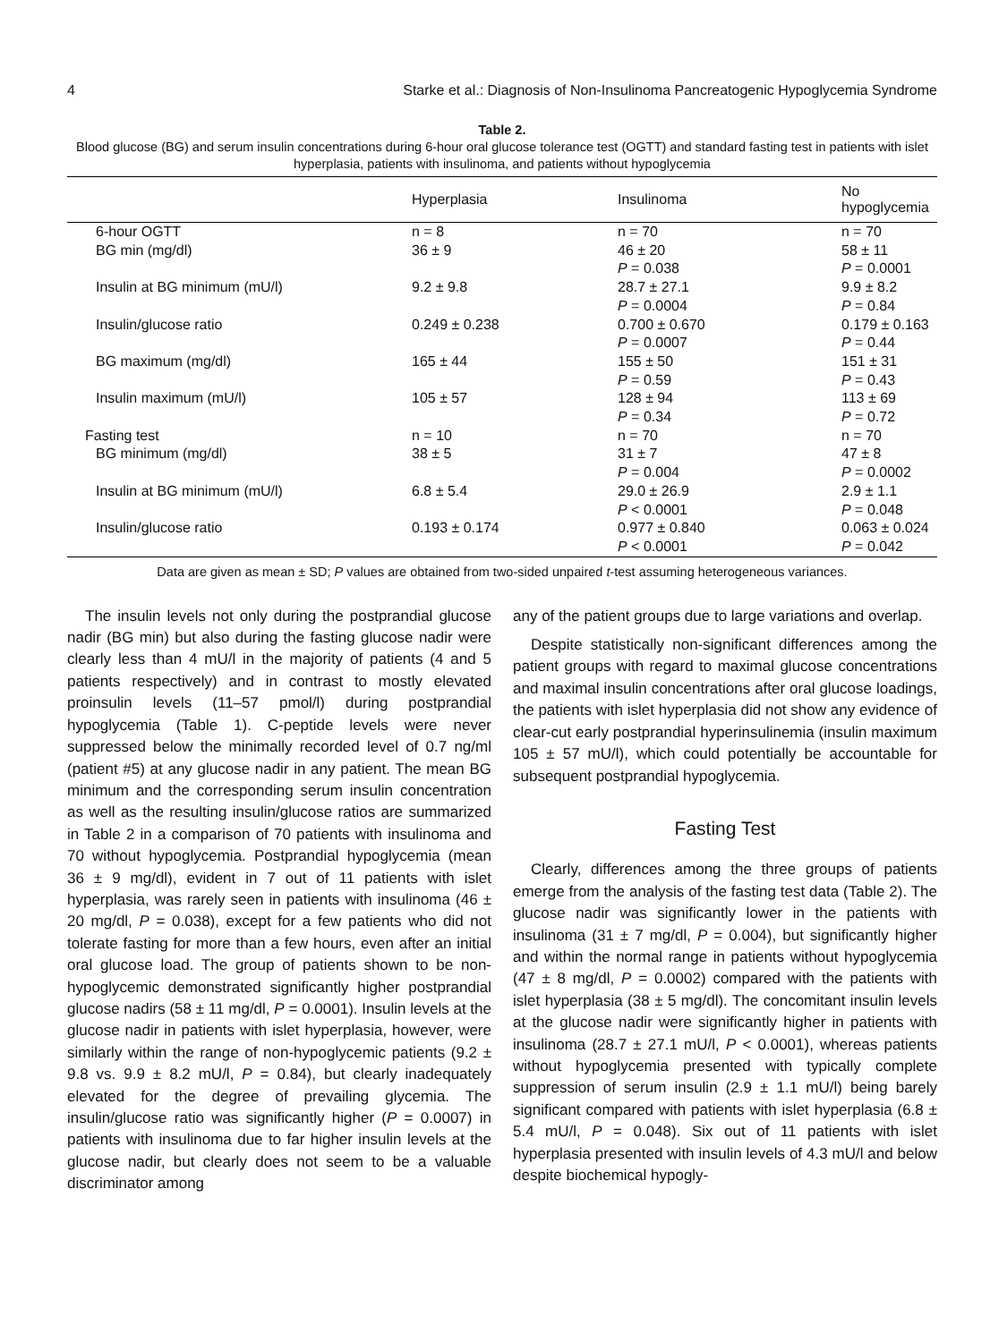4 Starke et al.: Diagnosis of Non-Insulinoma Pancreatogenic Hypoglycemia Syndrome
Table 2.
Blood glucose (BG) and serum insulin concentrations during 6-hour oral glucose tolerance test (OGTT) and standard fasting test in patients with islet hyperplasia, patients with insulinoma, and patients without hypoglycemia
| | Hyperplasia | Insulinoma | No hypoglycemia |
| --- | --- | --- | --- |
| 6-hour OGTT | n = 8 | n = 70 | n = 70 |
| BG min (mg/dl) | 36 ± 9 | 46 ± 20 P = 0.038 | 58 ± 11 P = 0.0001 |
| Insulin at BG minimum (mU/l) | 9.2 ± 9.8 | 28.7 ± 27.1 P = 0.0004 | 9.9 ± 8.2 P = 0.84 |
| Insulin/glucose ratio | 0.249 ± 0.238 | 0.700 ± 0.670 P = 0.0007 | 0.179 ± 0.163 P = 0.44 |
| BG maximum (mg/dl) | 165 ± 44 | 155 ± 50 P = 0.59 | 151 ± 31 P = 0.43 |
| Insulin maximum (mU/l) | 105 ± 57 | 128 ± 94 P = 0.34 | 113 ± 69 P = 0.72 |
| Fasting test | n = 10 | n = 70 | n = 70 |
| BG minimum (mg/dl) | 38 ± 5 | 31 ± 7 P = 0.004 | 47 ± 8 P = 0.0002 |
| Insulin at BG minimum (mU/l) | 6.8 ± 5.4 | 29.0 ± 26.9 P < 0.0001 | 2.9 ± 1.1 P = 0.048 |
| Insulin/glucose ratio | 0.193 ± 0.174 | 0.977 ± 0.840 P < 0.0001 | 0.063 ± 0.024 P = 0.042 |
Data are given as mean ± SD; P values are obtained from two-sided unpaired t-test assuming heterogeneous variances.
The insulin levels not only during the postprandial glucose nadir (BG min) but also during the fasting glucose nadir were clearly less than 4 mU/l in the majority of patients (4 and 5 patients respectively) and in contrast to mostly elevated proinsulin levels (11–57 pmol/l) during postprandial hypoglycemia (Table 1). C-peptide levels were never suppressed below the minimally recorded level of 0.7 ng/ml (patient #5) at any glucose nadir in any patient. The mean BG minimum and the corresponding serum insulin concentration as well as the resulting insulin/glucose ratios are summarized in Table 2 in a comparison of 70 patients with insulinoma and 70 without hypoglycemia. Postprandial hypoglycemia (mean 36 ± 9 mg/dl), evident in 7 out of 11 patients with islet hyperplasia, was rarely seen in patients with insulinoma (46 ± 20 mg/dl, P = 0.038), except for a few patients who did not tolerate fasting for more than a few hours, even after an initial oral glucose load. The group of patients shown to be non-hypoglycemic demonstrated significantly higher postprandial glucose nadirs (58 ± 11 mg/dl, P = 0.0001). Insulin levels at the glucose nadir in patients with islet hyperplasia, however, were similarly within the range of non-hypoglycemic patients (9.2 ± 9.8 vs. 9.9 ± 8.2 mU/l, P = 0.84), but clearly inadequately elevated for the degree of prevailing glycemia. The insulin/glucose ratio was significantly higher (P = 0.0007) in patients with insulinoma due to far higher insulin levels at the glucose nadir, but clearly does not seem to be a valuable discriminator among
any of the patient groups due to large variations and overlap.
Despite statistically non-significant differences among the patient groups with regard to maximal glucose concentrations and maximal insulin concentrations after oral glucose loadings, the patients with islet hyperplasia did not show any evidence of clear-cut early postprandial hyperinsulinemia (insulin maximum 105 ± 57 mU/l), which could potentially be accountable for subsequent postprandial hypoglycemia.
Fasting Test
Clearly, differences among the three groups of patients emerge from the analysis of the fasting test data (Table 2). The glucose nadir was significantly lower in the patients with insulinoma (31 ± 7 mg/dl, P = 0.004), but significantly higher and within the normal range in patients without hypoglycemia (47 ± 8 mg/dl, P = 0.0002) compared with the patients with islet hyperplasia (38 ± 5 mg/dl). The concomitant insulin levels at the glucose nadir were significantly higher in patients with insulinoma (28.7 ± 27.1 mU/l, P < 0.0001), whereas patients without hypoglycemia presented with typically complete suppression of serum insulin (2.9 ± 1.1 mU/l) being barely significant compared with patients with islet hyperplasia (6.8 ± 5.4 mU/l, P = 0.048). Six out of 11 patients with islet hyperplasia presented with insulin levels of 4.3 mU/l and below despite biochemical hypogly-